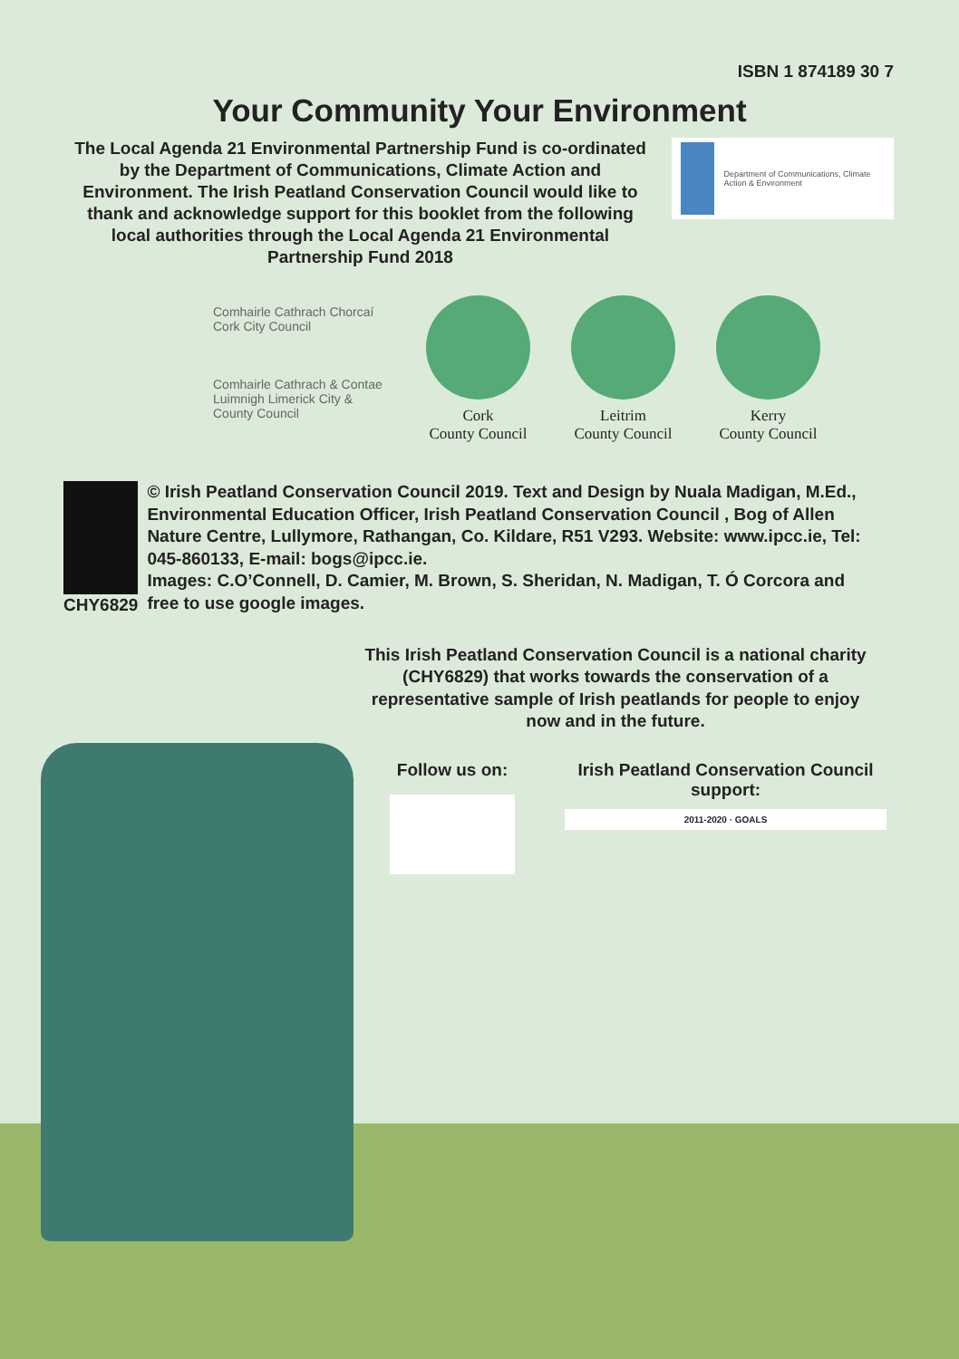ISBN 1 874189 30 7
Your Community Your Environment
The Local Agenda 21 Environmental Partnership Fund is co-ordinated by the Department of Communications, Climate Action and Environment. The Irish Peatland Conservation Council would like to thank and acknowledge support for this booklet from the following local authorities through the Local Agenda 21 Environmental Partnership Fund 2018
Department of Communications, Climate Action & Environment
Comhairle Cathrach Chorcaí Cork City Council
Comhairle Cathrach & Contae Luimnigh Limerick City & County Council
Cork
County Council
Leitrim
County Council
Kerry
County Council
CHY6829 © Irish Peatland Conservation Council 2019. Text and Design by Nuala Madigan, M.Ed., Environmental Education Officer, Irish Peatland Conservation Council , Bog of Allen Nature Centre, Lullymore, Rathangan, Co. Kildare, R51 V293. Website: www.ipcc.ie, Tel: 045-860133, E-mail: bogs@ipcc.ie.
Images: C.O’Connell, D. Camier, M. Brown, S. Sheridan, N. Madigan, T. Ó Corcora and free to use google images.
This Irish Peatland Conservation Council is a national charity (CHY6829) that works towards the conservation of a representative sample of Irish peatlands for people to enjoy now and in the future.
Follow us on:
Irish Peatland Conservation Council support:
2011-2020 · GOALS